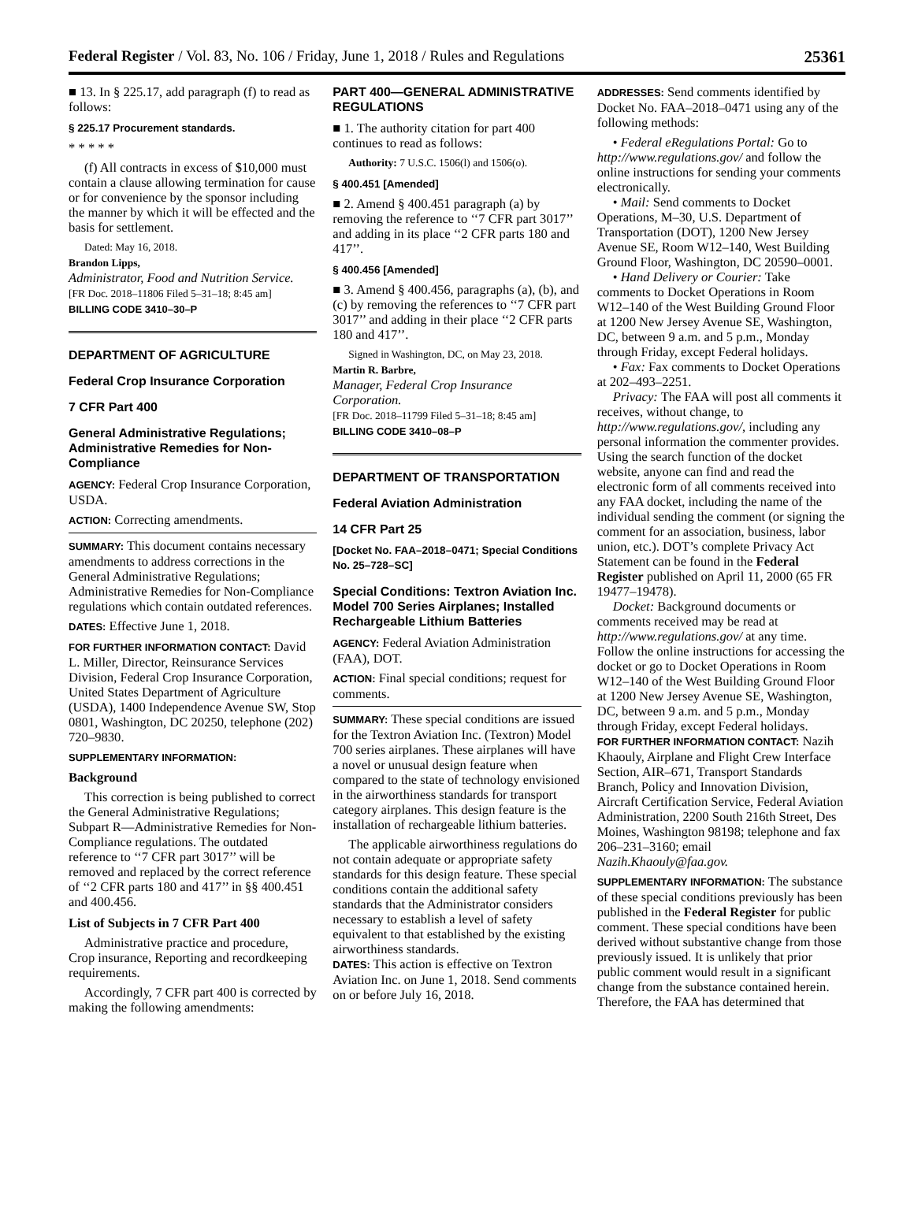Federal Register / Vol. 83, No. 106 / Friday, June 1, 2018 / Rules and Regulations 25361
■ 13. In § 225.17, add paragraph (f) to read as follows:
§ 225.17 Procurement standards.
* * * * *
(f) All contracts in excess of $10,000 must contain a clause allowing termination for cause or for convenience by the sponsor including the manner by which it will be effected and the basis for settlement.
Dated: May 16, 2018.
Brandon Lipps,
Administrator, Food and Nutrition Service.
[FR Doc. 2018–11806 Filed 5–31–18; 8:45 am]
BILLING CODE 3410–30–P
DEPARTMENT OF AGRICULTURE
Federal Crop Insurance Corporation
7 CFR Part 400
General Administrative Regulations; Administrative Remedies for Non-Compliance
AGENCY: Federal Crop Insurance Corporation, USDA.
ACTION: Correcting amendments.
SUMMARY: This document contains necessary amendments to address corrections in the General Administrative Regulations; Administrative Remedies for Non-Compliance regulations which contain outdated references.
DATES: Effective June 1, 2018.
FOR FURTHER INFORMATION CONTACT: David L. Miller, Director, Reinsurance Services Division, Federal Crop Insurance Corporation, United States Department of Agriculture (USDA), 1400 Independence Avenue SW, Stop 0801, Washington, DC 20250, telephone (202) 720–9830.
SUPPLEMENTARY INFORMATION:
Background
This correction is being published to correct the General Administrative Regulations; Subpart R—Administrative Remedies for Non-Compliance regulations. The outdated reference to ‘‘7 CFR part 3017’’ will be removed and replaced by the correct reference of ‘‘2 CFR parts 180 and 417’’ in §§ 400.451 and 400.456.
List of Subjects in 7 CFR Part 400
Administrative practice and procedure, Crop insurance, Reporting and recordkeeping requirements.
Accordingly, 7 CFR part 400 is corrected by making the following amendments:
PART 400—GENERAL ADMINISTRATIVE REGULATIONS
■ 1. The authority citation for part 400 continues to read as follows:
Authority: 7 U.S.C. 1506(l) and 1506(o).
§ 400.451 [Amended]
■ 2. Amend § 400.451 paragraph (a) by removing the reference to ‘‘7 CFR part 3017’’ and adding in its place ‘‘2 CFR parts 180 and 417’’.
§ 400.456 [Amended]
■ 3. Amend § 400.456, paragraphs (a), (b), and (c) by removing the references to ‘‘7 CFR part 3017’’ and adding in their place ‘‘2 CFR parts 180 and 417’’.
Signed in Washington, DC, on May 23, 2018.
Martin R. Barbre,
Manager, Federal Crop Insurance Corporation.
[FR Doc. 2018–11799 Filed 5–31–18; 8:45 am]
BILLING CODE 3410–08–P
DEPARTMENT OF TRANSPORTATION
Federal Aviation Administration
14 CFR Part 25
[Docket No. FAA–2018–0471; Special Conditions No. 25–728–SC]
Special Conditions: Textron Aviation Inc. Model 700 Series Airplanes; Installed Rechargeable Lithium Batteries
AGENCY: Federal Aviation Administration (FAA), DOT.
ACTION: Final special conditions; request for comments.
SUMMARY: These special conditions are issued for the Textron Aviation Inc. (Textron) Model 700 series airplanes. These airplanes will have a novel or unusual design feature when compared to the state of technology envisioned in the airworthiness standards for transport category airplanes. This design feature is the installation of rechargeable lithium batteries.
The applicable airworthiness regulations do not contain adequate or appropriate safety standards for this design feature. These special conditions contain the additional safety standards that the Administrator considers necessary to establish a level of safety equivalent to that established by the existing airworthiness standards.
DATES: This action is effective on Textron Aviation Inc. on June 1, 2018. Send comments on or before July 16, 2018.
ADDRESSES: Send comments identified by Docket No. FAA–2018–0471 using any of the following methods:
• Federal eRegulations Portal: Go to http://www.regulations.gov/ and follow the online instructions for sending your comments electronically.
• Mail: Send comments to Docket Operations, M–30, U.S. Department of Transportation (DOT), 1200 New Jersey Avenue SE, Room W12–140, West Building Ground Floor, Washington, DC 20590–0001.
• Hand Delivery or Courier: Take comments to Docket Operations in Room W12–140 of the West Building Ground Floor at 1200 New Jersey Avenue SE, Washington, DC, between 9 a.m. and 5 p.m., Monday through Friday, except Federal holidays.
• Fax: Fax comments to Docket Operations at 202–493–2251.
Privacy: The FAA will post all comments it receives, without change, to http://www.regulations.gov/, including any personal information the commenter provides. Using the search function of the docket website, anyone can find and read the electronic form of all comments received into any FAA docket, including the name of the individual sending the comment (or signing the comment for an association, business, labor union, etc.). DOT’s complete Privacy Act Statement can be found in the Federal Register published on April 11, 2000 (65 FR 19477–19478).
Docket: Background documents or comments received may be read at http://www.regulations.gov/ at any time. Follow the online instructions for accessing the docket or go to Docket Operations in Room W12–140 of the West Building Ground Floor at 1200 New Jersey Avenue SE, Washington, DC, between 9 a.m. and 5 p.m., Monday through Friday, except Federal holidays.
FOR FURTHER INFORMATION CONTACT: Nazih Khaouly, Airplane and Flight Crew Interface Section, AIR–671, Transport Standards Branch, Policy and Innovation Division, Aircraft Certification Service, Federal Aviation Administration, 2200 South 216th Street, Des Moines, Washington 98198; telephone and fax 206–231–3160; email Nazih.Khaouly@faa.gov.
SUPPLEMENTARY INFORMATION: The substance of these special conditions previously has been published in the Federal Register for public comment. These special conditions have been derived without substantive change from those previously issued. It is unlikely that prior public comment would result in a significant change from the substance contained herein. Therefore, the FAA has determined that